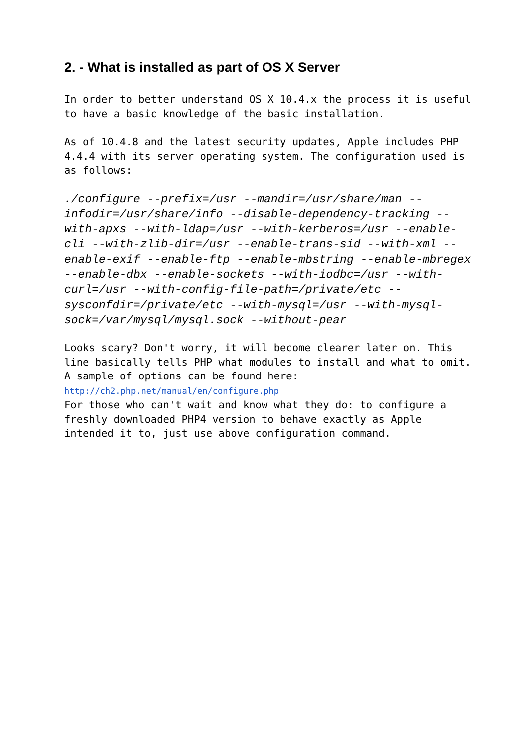2. - What is installed as part of OS X Server
In order to better understand OS X 10.4.x the process it is useful to have a basic knowledge of the basic installation.
As of 10.4.8 and the latest security updates, Apple includes PHP 4.4.4 with its server operating system. The configuration used is as follows:
./configure --prefix=/usr --mandir=/usr/share/man --infodir=/usr/share/info --disable-dependency-tracking --with-apxs --with-ldap=/usr --with-kerberos=/usr --enable-cli --with-zlib-dir=/usr --enable-trans-sid --with-xml --enable-exif --enable-ftp --enable-mbstring --enable-mbregex --enable-dbx --enable-sockets --with-iodbc=/usr --with-curl=/usr --with-config-file-path=/private/etc --sysconfdir=/private/etc --with-mysql=/usr --with-mysql-sock=/var/mysql/mysql.sock --without-pear
Looks scary? Don't worry, it will become clearer later on. This line basically tells PHP what modules to install and what to omit. A sample of options can be found here:
http://ch2.php.net/manual/en/configure.php
For those who can't wait and know what they do: to configure a freshly downloaded PHP4 version to behave exactly as Apple intended it to, just use above configuration command.